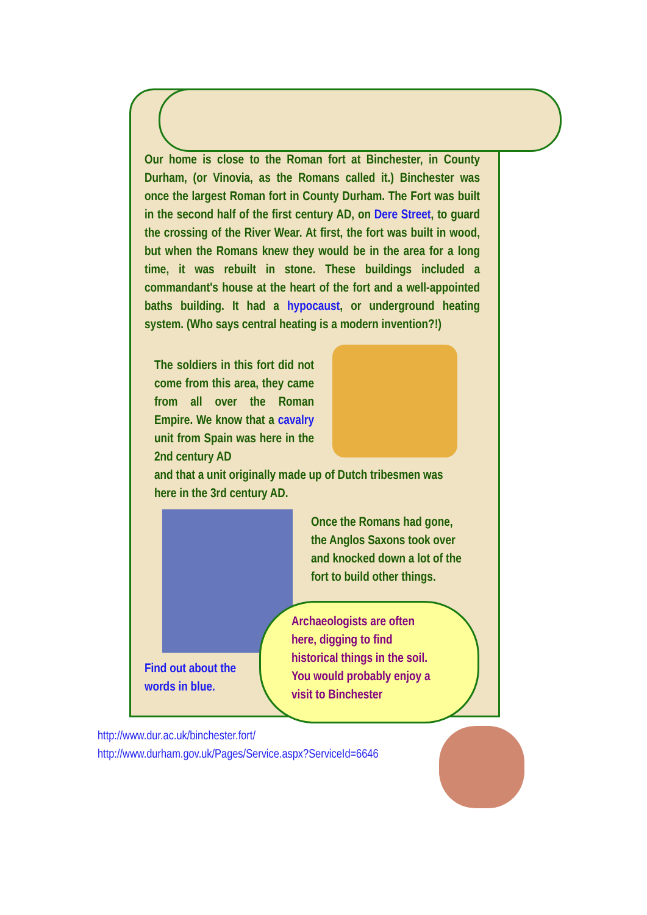Our home is close to the Roman fort at Binchester, in County Durham, (or Vinovia, as the Romans called it.) Binchester was once the largest Roman fort in County Durham. The Fort was built in the second half of the first century AD, on Dere Street, to guard the crossing of the River Wear. At first, the fort was built in wood, but when the Romans knew they would be in the area for a long time, it was rebuilt in stone. These buildings included a commandant's house at the heart of the fort and a well-appointed baths building. It had a hypocaust, or underground heating system. (Who says central heating is a modern invention?!)
The soldiers in this fort did not come from this area, they came from all over the Roman Empire. We know that a cavalry unit from Spain was here in the 2nd century AD
and that a unit originally made up of Dutch tribesmen was here in the 3rd century AD.
Once the Romans had gone, the Anglos Saxons took over and knocked down a lot of the fort to build other things.
Archaeologists are often here, digging to find historical things in the soil. You would probably enjoy a visit to Binchester
Find out about the words in blue.
http://www.dur.ac.uk/binchester.fort/
http://www.durham.gov.uk/Pages/Service.aspx?ServiceId=6646